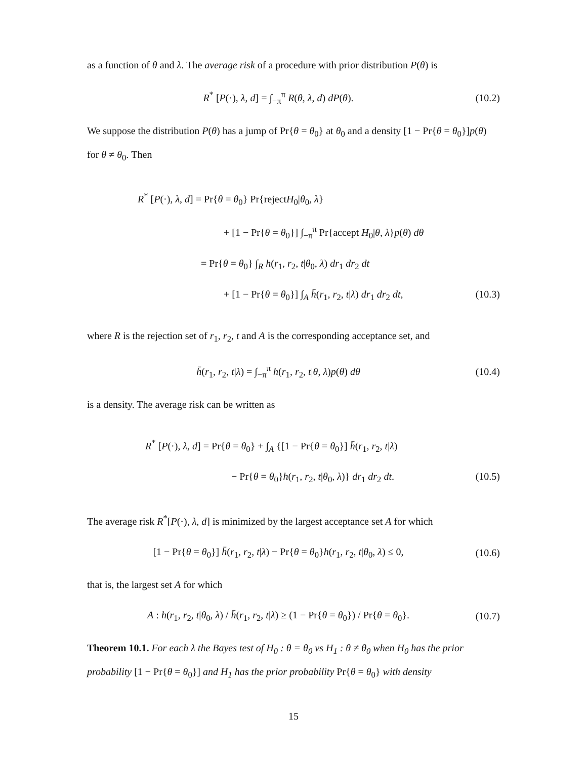as a function of θ and λ. The average risk of a procedure with prior distribution P(θ) is
R<sup>*</sup> [P(·), λ, d] = ∫<sub>−π</sub><sup>π</sup> R(θ, λ, d) dP(θ).
(10.2)
We suppose the distribution P(θ) has a jump of Pr{θ = θ<sub>0</sub>} at θ<sub>0</sub> and a density [1 − Pr{θ = θ<sub>0</sub>}]p(θ) for θ ≠ θ<sub>0</sub>. Then
R<sup>*</sup> [P(·), λ, d] = Pr{θ = θ<sub>0</sub>} Pr{rejectH<sub>0</sub>|θ<sub>0</sub>, λ}
+ [1 − Pr{θ = θ<sub>0</sub>}] ∫<sub>−π</sub><sup>π</sup> Pr{accept H<sub>0</sub>|θ, λ}p(θ) dθ
= Pr{θ = θ<sub>0</sub>} ∫<sub>R</sub> h(r<sub>1</sub>, r<sub>2</sub>, t|θ<sub>0</sub>, λ) dr<sub>1</sub> dr<sub>2</sub> dt
+ [1 − Pr{θ = θ<sub>0</sub>}] ∫<sub>A</sub> h̄(r<sub>1</sub>, r<sub>2</sub>, t|λ) dr<sub>1</sub> dr<sub>2</sub> dt,
(10.3)
where R is the rejection set of r<sub>1</sub>, r<sub>2</sub>, t and A is the corresponding acceptance set, and
h̄(r<sub>1</sub>, r<sub>2</sub>, t|λ) = ∫<sub>−π</sub><sup>π</sup> h(r<sub>1</sub>, r<sub>2</sub>, t|θ, λ)p(θ) dθ
(10.4)
is a density. The average risk can be written as
R<sup>*</sup> [P(·), λ, d] = Pr{θ = θ<sub>0</sub>} + ∫<sub>A</sub> {[1 − Pr{θ = θ<sub>0</sub>}] h̄(r<sub>1</sub>, r<sub>2</sub>, t|λ)
− Pr{θ = θ<sub>0</sub>}h(r<sub>1</sub>, r<sub>2</sub>, t|θ<sub>0</sub>, λ)} dr<sub>1</sub> dr<sub>2</sub> dt.
(10.5)
The average risk R<sup>*</sup>[P(·), λ, d] is minimized by the largest acceptance set A for which
[1 − Pr{θ = θ<sub>0</sub>}] h̄(r<sub>1</sub>, r<sub>2</sub>, t|λ) − Pr{θ = θ<sub>0</sub>}h(r<sub>1</sub>, r<sub>2</sub>, t|θ<sub>0</sub>, λ) ≤ 0,
(10.6)
that is, the largest set A for which
A : h(r<sub>1</sub>, r<sub>2</sub>, t|θ<sub>0</sub>, λ) / h̄(r<sub>1</sub>, r<sub>2</sub>, t|λ) ≥ (1 − Pr{θ = θ<sub>0</sub>}) / Pr{θ = θ<sub>0</sub>}.
(10.7)
Theorem 10.1. For each λ the Bayes test of H<sub>0</sub> : θ = θ<sub>0</sub> vs H<sub>1</sub> : θ ≠ θ<sub>0</sub> when H<sub>0</sub> has the prior probability [1 − Pr{θ = θ<sub>0</sub>}] and H<sub>1</sub> has the prior probability Pr{θ = θ<sub>0</sub>} with density
15